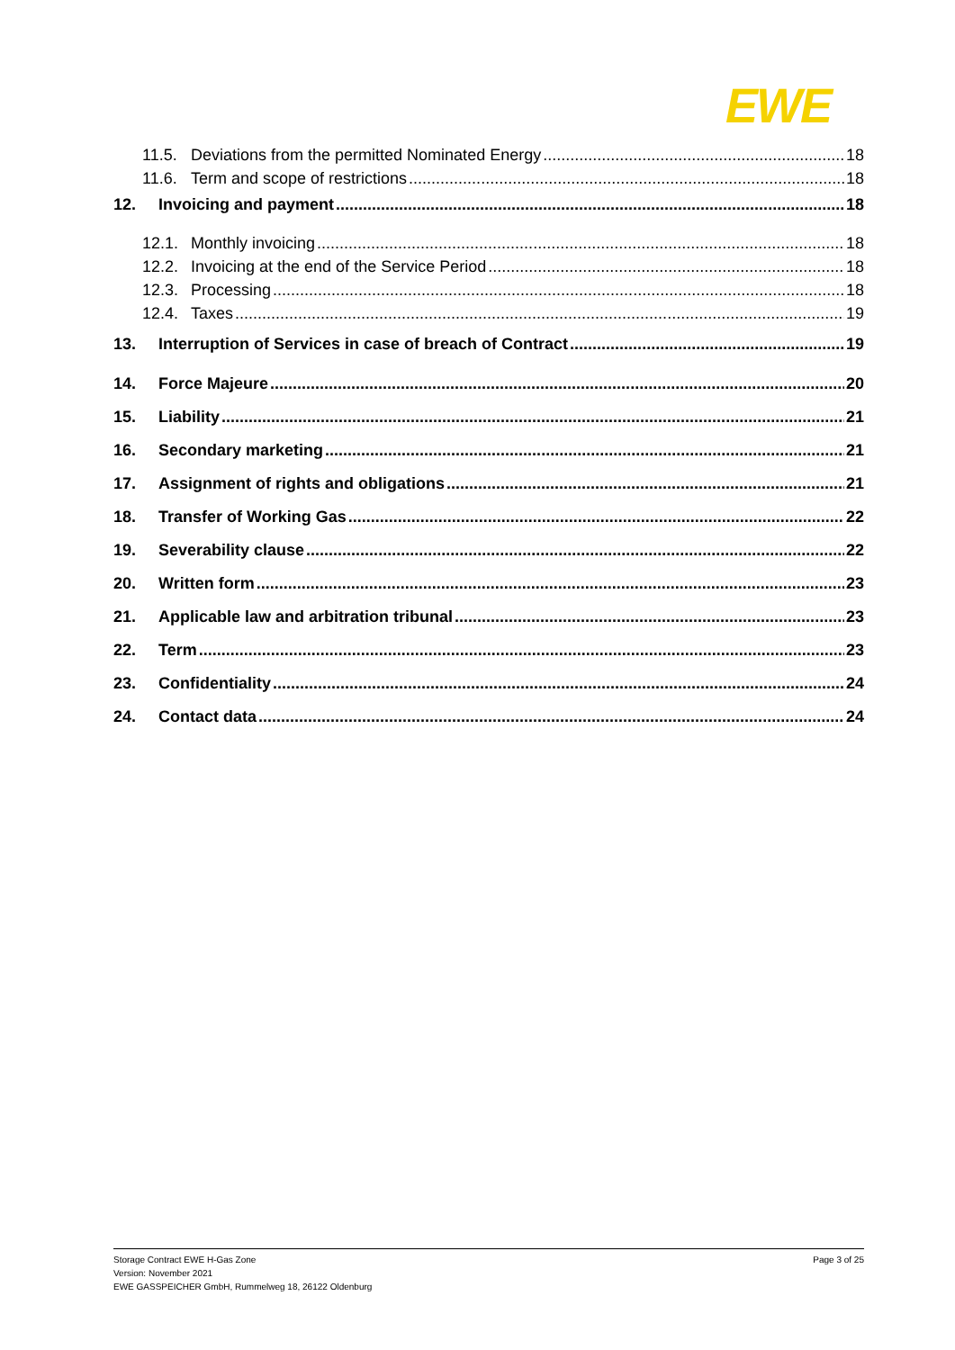EWE
11.5. Deviations from the permitted Nominated Energy 18
11.6. Term and scope of restrictions 18
12. Invoicing and payment 18
12.1. Monthly invoicing 18
12.2. Invoicing at the end of the Service Period 18
12.3. Processing 18
12.4. Taxes 19
13. Interruption of Services in case of breach of Contract 19
14. Force Majeure 20
15. Liability 21
16. Secondary marketing 21
17. Assignment of rights and obligations 21
18. Transfer of Working Gas 22
19. Severability clause 22
20. Written form 23
21. Applicable law and arbitration tribunal 23
22. Term 23
23. Confidentiality 24
24. Contact data 24
Storage Contract EWE H-Gas Zone
Version: November 2021
EWE GASSPEICHER GmbH, Rummelweg 18, 26122 Oldenburg
Page 3 of 25